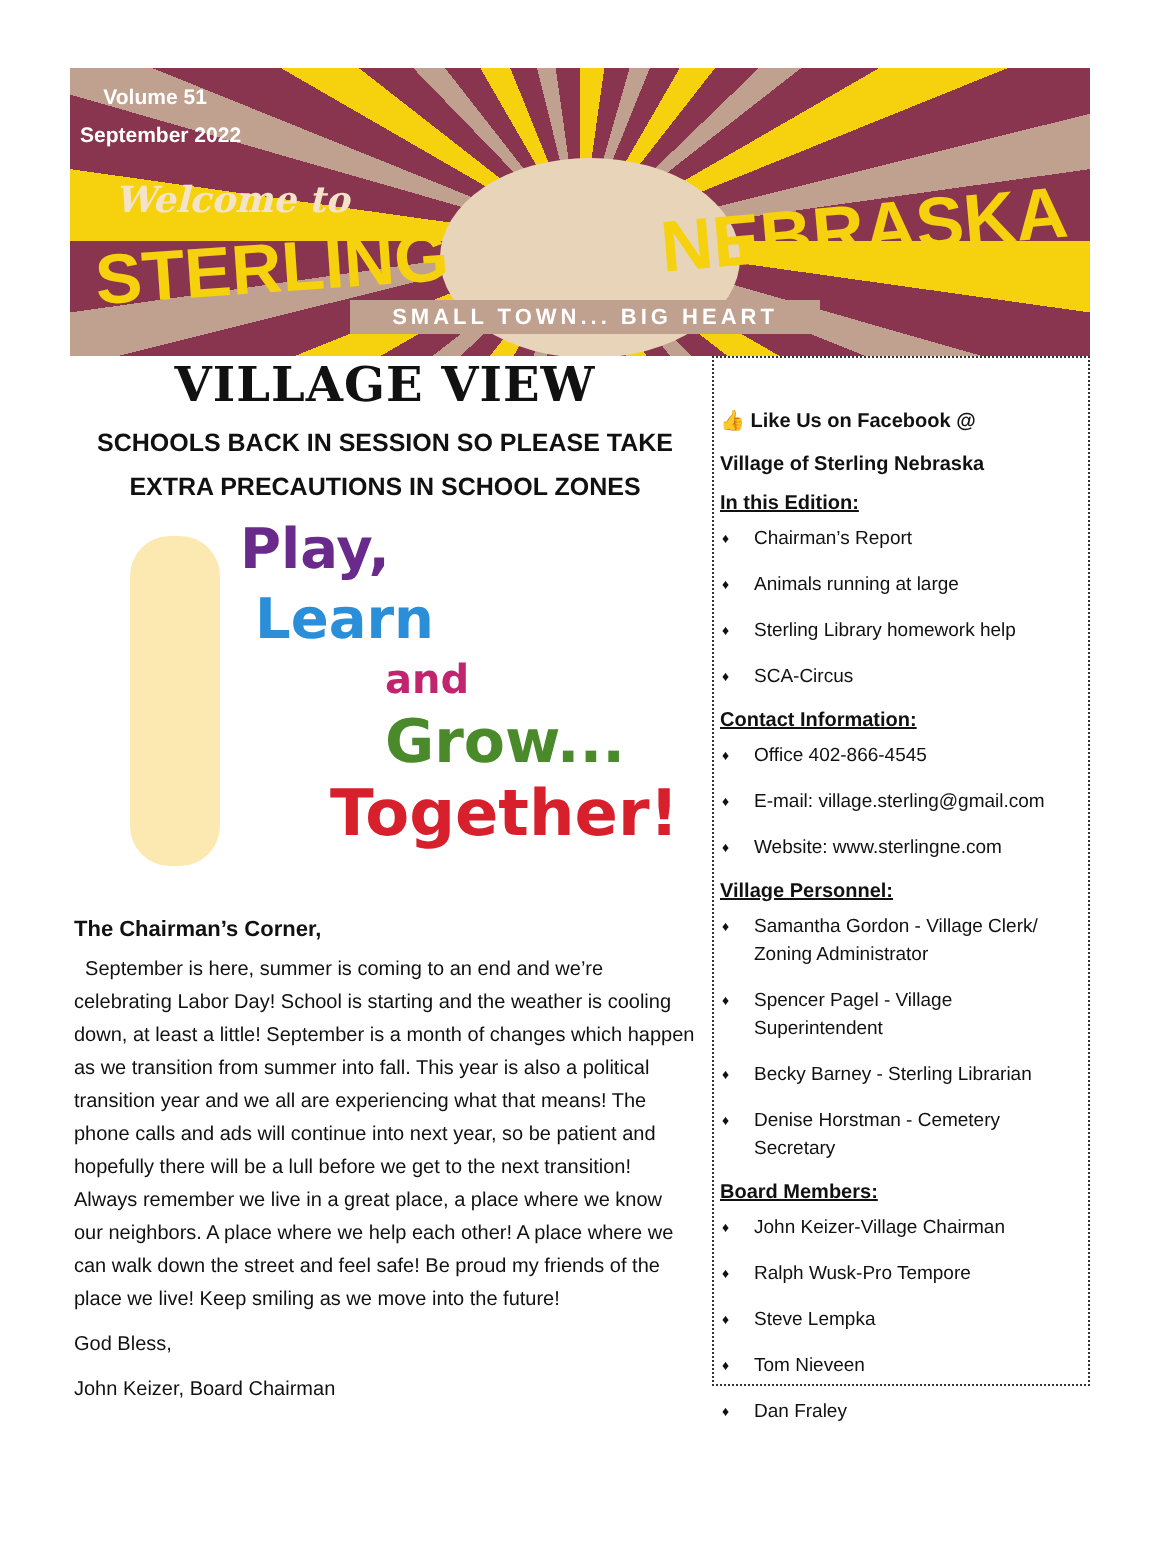Volume 51
September 2022
Welcome to
STERLING NEBRASKA
SMALL TOWN... BIG HEART
VILLAGE VIEW
SCHOOLS BACK IN SESSION SO PLEASE TAKE EXTRA PRECAUTIONS IN SCHOOL ZONES
Play,
Learn
and
Grow...
Together!
The Chairman’s Corner,
September is here, summer is coming to an end and we’re celebrating Labor Day! School is starting and the weather is cooling down, at least a little! September is a month of changes which happen as we transition from summer into fall. This year is also a political transition year and we all are experiencing what that means! The phone calls and ads will continue into next year, so be patient and hopefully there will be a lull before we get to the next transition! Always remember we live in a great place, a place where we know our neighbors. A place where we help each other! A place where we can walk down the street and feel safe! Be proud my friends of the place we live! Keep smiling as we move into the future!
God Bless,
John Keizer, Board Chairman
👍 Like Us on Facebook @
Village of Sterling Nebraska
In this Edition:
♦ Chairman’s Report
♦ Animals running at large
♦ Sterling Library homework help
♦ SCA-Circus
Contact Information:
♦ Office 402-866-4545
♦ E-mail: village.sterling@gmail.com
♦ Website: www.sterlingne.com
Village Personnel:
♦ Samantha Gordon - Village Clerk/ Zoning Administrator
♦ Spencer Pagel - Village Superintendent
♦ Becky Barney - Sterling Librarian
♦ Denise Horstman - Cemetery Secretary
Board Members:
♦ John Keizer-Village Chairman
♦ Ralph Wusk-Pro Tempore
♦ Steve Lempka
♦ Tom Nieveen
♦ Dan Fraley